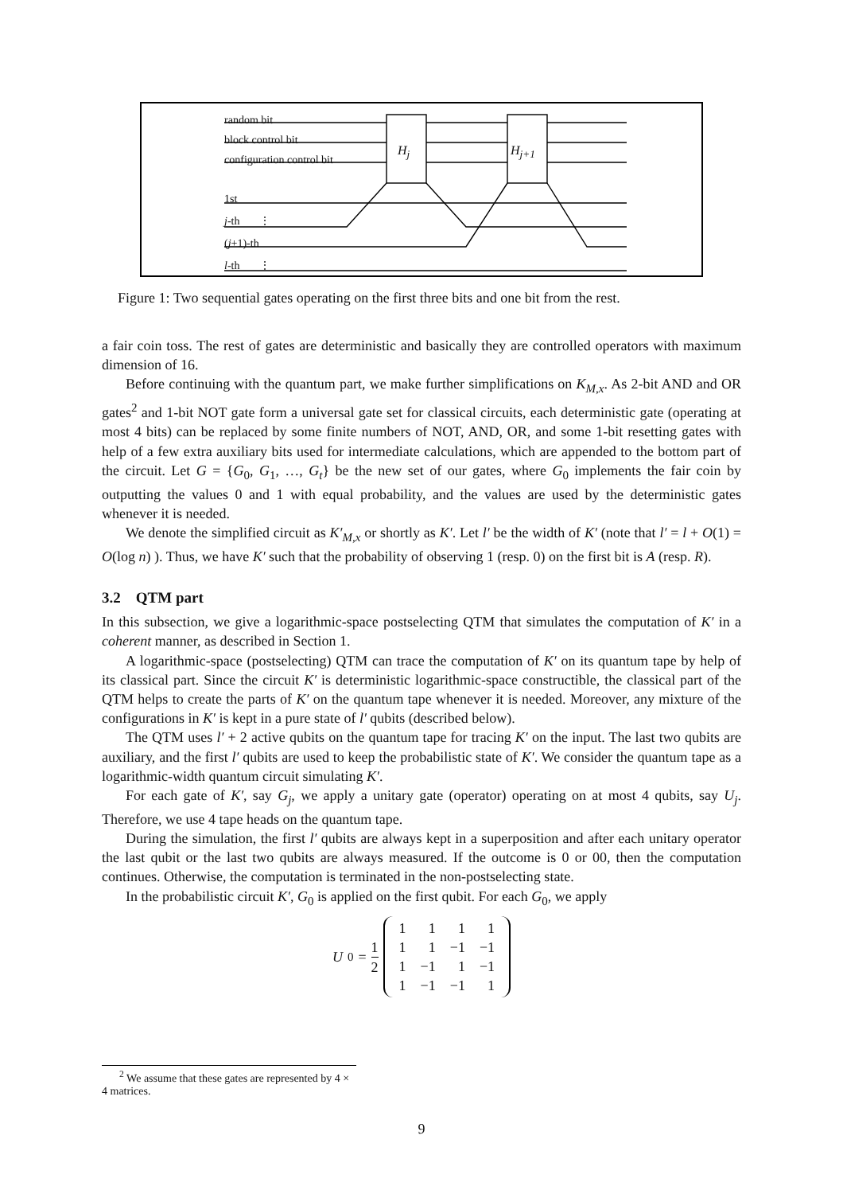random bit
block control bit
configuration control bit
H<sub>j</sub> H<sub>j+1</sub>
1st
j-th ⋮
(j+1)-th
l-th ⋮
Figure 1: Two sequential gates operating on the first three bits and one bit from the rest.
a fair coin toss. The rest of gates are deterministic and basically they are controlled operators with maximum dimension of 16.
Before continuing with the quantum part, we make further simplifications on K<sub>M,x</sub>. As 2-bit AND and OR gates<sup>2</sup> and 1-bit NOT gate form a universal gate set for classical circuits, each deterministic gate (operating at most 4 bits) can be replaced by some finite numbers of NOT, AND, OR, and some 1-bit resetting gates with help of a few extra auxiliary bits used for intermediate calculations, which are appended to the bottom part of the circuit. Let G = {G<sub>0</sub>, G<sub>1</sub>, …, G<sub>t</sub>} be the new set of our gates, where G<sub>0</sub> implements the fair coin by outputting the values 0 and 1 with equal probability, and the values are used by the deterministic gates whenever it is needed.
We denote the simplified circuit as K′<sub>M,x</sub> or shortly as K′. Let l′ be the width of K′ (note that l′ = l + O(1) = O(log n) ). Thus, we have K′ such that the probability of observing 1 (resp. 0) on the first bit is A (resp. R).
3.2 QTM part
In this subsection, we give a logarithmic-space postselecting QTM that simulates the computation of K′ in a coherent manner, as described in Section 1.
A logarithmic-space (postselecting) QTM can trace the computation of K′ on its quantum tape by help of its classical part. Since the circuit K′ is deterministic logarithmic-space constructible, the classical part of the QTM helps to create the parts of K′ on the quantum tape whenever it is needed. Moreover, any mixture of the configurations in K′ is kept in a pure state of l′ qubits (described below).
The QTM uses l′ + 2 active qubits on the quantum tape for tracing K′ on the input. The last two qubits are auxiliary, and the first l′ qubits are used to keep the probabilistic state of K′. We consider the quantum tape as a logarithmic-width quantum circuit simulating K′.
For each gate of K′, say G<sub>j</sub>, we apply a unitary gate (operator) operating on at most 4 qubits, say U<sub>j</sub>. Therefore, we use 4 tape heads on the quantum tape.
During the simulation, the first l′ qubits are always kept in a superposition and after each unitary operator the last qubit or the last two qubits are always measured. If the outcome is 0 or 00, then the computation continues. Otherwise, the computation is terminated in the non-postselecting state.
In the probabilistic circuit K′, G<sub>0</sub> is applied on the first qubit. For each G<sub>0</sub>, we apply
U<sub>0</sub> = 1 2
| 1 | 1 | 1 | 1 |
| 1 | 1 | −1 | −1 |
| 1 | −1 | 1 | −1 |
| 1 | −1 | −1 | 1 |
<sup>2</sup> We assume that these gates are represented by 4 × 4 matrices.
9